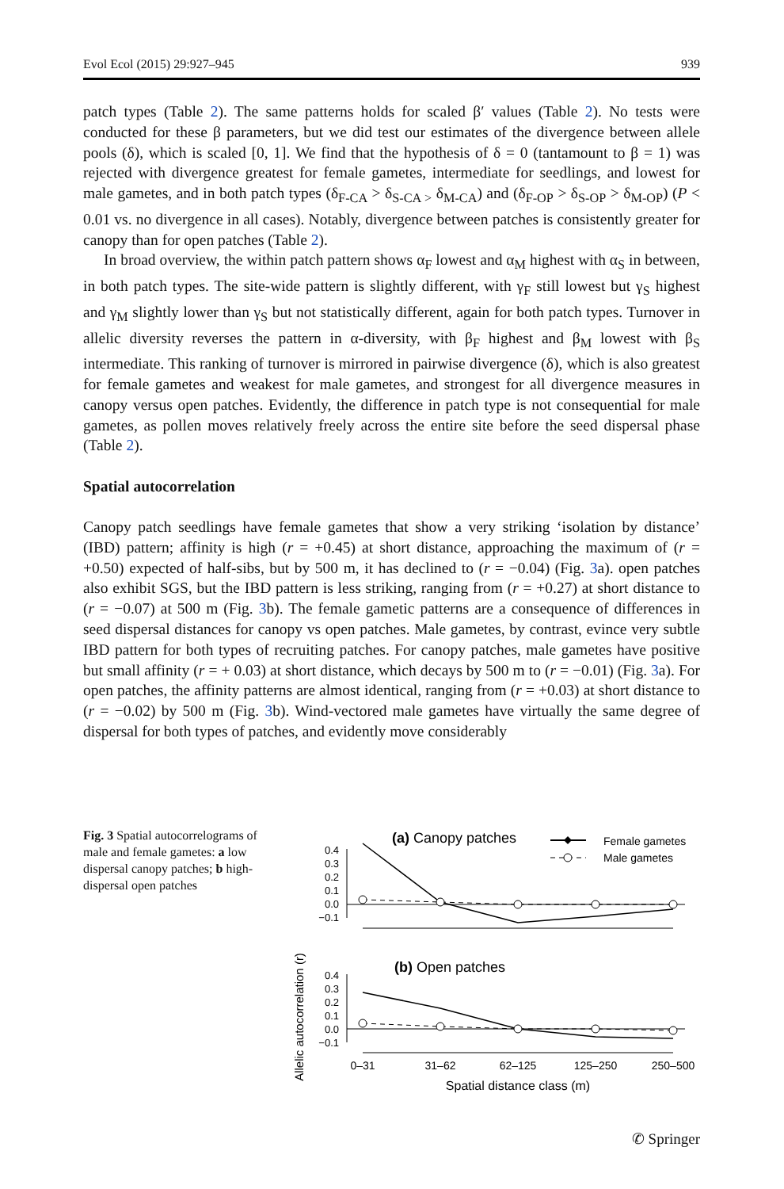Evol Ecol (2015) 29:927–945 939
patch types (Table 2). The same patterns holds for scaled β′ values (Table 2). No tests were conducted for these β parameters, but we did test our estimates of the divergence between allele pools (δ), which is scaled [0, 1]. We find that the hypothesis of δ = 0 (tantamount to β = 1) was rejected with divergence greatest for female gametes, intermediate for seedlings, and lowest for male gametes, and in both patch types (δ<sub>F-CA</sub> > δ<sub>S-CA ></sub> δ<sub>M-CA</sub>) and (δ<sub>F-OP</sub> > δ<sub>S-OP</sub> > δ<sub>M-OP</sub>) (P < 0.01 vs. no divergence in all cases). Notably, divergence between patches is consistently greater for canopy than for open patches (Table 2).
In broad overview, the within patch pattern shows α<sub>F</sub> lowest and α<sub>M</sub> highest with α<sub>S</sub> in between, in both patch types. The site-wide pattern is slightly different, with γ<sub>F</sub> still lowest but γ<sub>S</sub> highest and γ<sub>M</sub> slightly lower than γ<sub>S</sub> but not statistically different, again for both patch types. Turnover in allelic diversity reverses the pattern in α-diversity, with β<sub>F</sub> highest and β<sub>M</sub> lowest with β<sub>S</sub> intermediate. This ranking of turnover is mirrored in pairwise divergence (δ), which is also greatest for female gametes and weakest for male gametes, and strongest for all divergence measures in canopy versus open patches. Evidently, the difference in patch type is not consequential for male gametes, as pollen moves relatively freely across the entire site before the seed dispersal phase (Table 2).
Spatial autocorrelation
Canopy patch seedlings have female gametes that show a very striking ‘isolation by distance’ (IBD) pattern; affinity is high (r = +0.45) at short distance, approaching the maximum of (r = +0.50) expected of half-sibs, but by 500 m, it has declined to (r = −0.04) (Fig. 3a). open patches also exhibit SGS, but the IBD pattern is less striking, ranging from (r = +0.27) at short distance to (r = −0.07) at 500 m (Fig. 3b). The female gametic patterns are a consequence of differences in seed dispersal distances for canopy vs open patches. Male gametes, by contrast, evince very subtle IBD pattern for both types of recruiting patches. For canopy patches, male gametes have positive but small affinity (r = + 0.03) at short distance, which decays by 500 m to (r = −0.01) (Fig. 3a). For open patches, the affinity patterns are almost identical, ranging from (r = +0.03) at short distance to (r = −0.02) by 500 m (Fig. 3b). Wind-vectored male gametes have virtually the same degree of dispersal for both types of patches, and evidently move considerably
Fig. 3 Spatial autocorrelograms of male and female gametes: a low dispersal canopy patches; b high-dispersal open patches
(a) Canopy patches
Female gametes
Male gametes
0.4
0.3
0.2
0.1
0.0
−0.1
(b) Open patches
Allelic autocorrelation (r)
0.4
0.3
0.2
0.1
0.0
−0.1
0–31
31–62
62–125
125–250
250–500
Spatial distance class (m)
✆ Springer